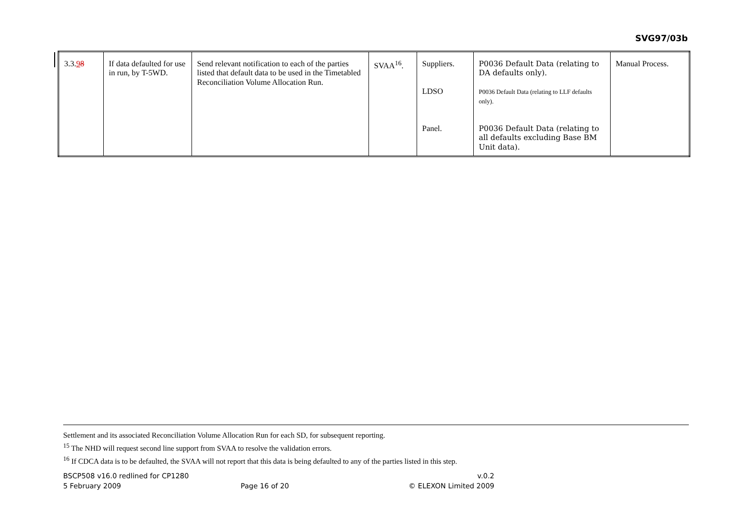SVG97/03b
| 3.3. 9 8 | If data defaulted for use in run, by T-5WD. | Send relevant notification to each of the parties listed that default data to be used in the Timetabled Reconciliation Volume Allocation Run. | SVAA<sup>16</sup>. | Suppliers. LDSO Panel. | P0036 Default Data (relating to DA defaults only). P0036 Default Data (relating to LLF defaults only). P0036 Default Data (relating to all defaults excluding Base BM Unit data). | Manual Process. |
Settlement and its associated Reconciliation Volume Allocation Run for each SD, for subsequent reporting.
<sup>15</sup> The NHD will request second line support from SVAA to resolve the validation errors.
<sup>16</sup> If CDCA data is to be defaulted, the SVAA will not report that this data is being defaulted to any of the parties listed in this step.
BSCP508 v16.0 redlined for CP1280 v.0.2
5 February 2009 Page 16 of 20 © ELEXON Limited 2009